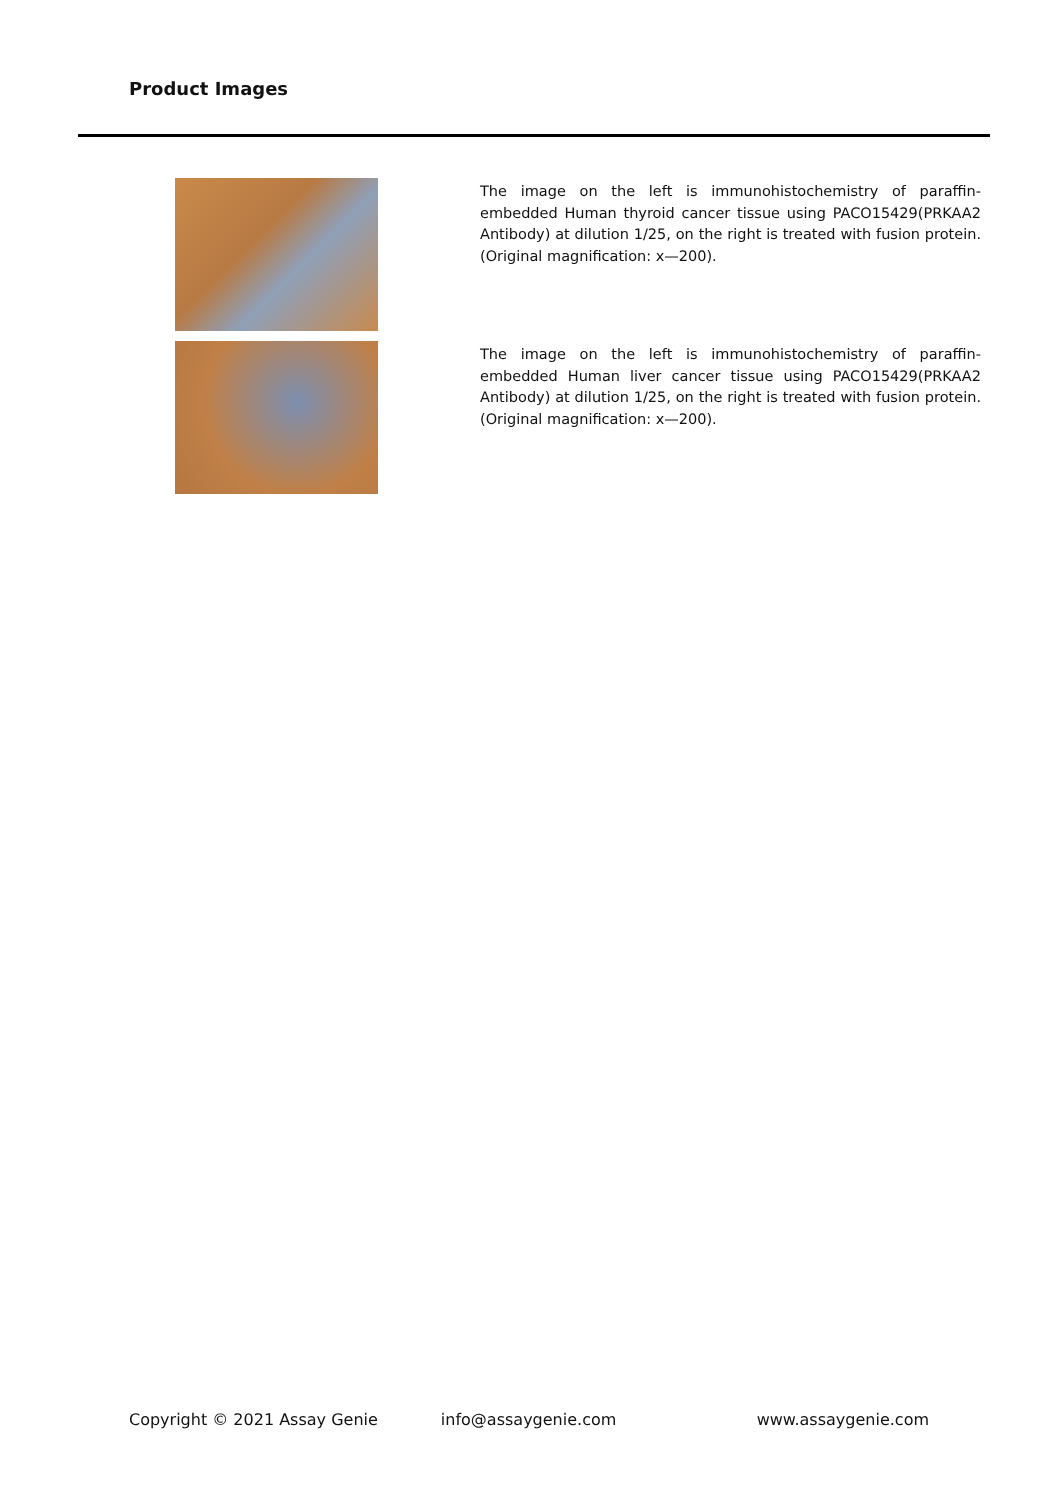Product Images
The image on the left is immunohistochemistry of paraffin-embedded Human thyroid cancer tissue using PACO15429(PRKAA2 Antibody) at dilution 1/25, on the right is treated with fusion protein. (Original magnification: x—200).
The image on the left is immunohistochemistry of paraffin-embedded Human liver cancer tissue using PACO15429(PRKAA2 Antibody) at dilution 1/25, on the right is treated with fusion protein. (Original magnification: x—200).
Copyright © 2021 Assay Genie info@assaygenie.com www.assaygenie.com